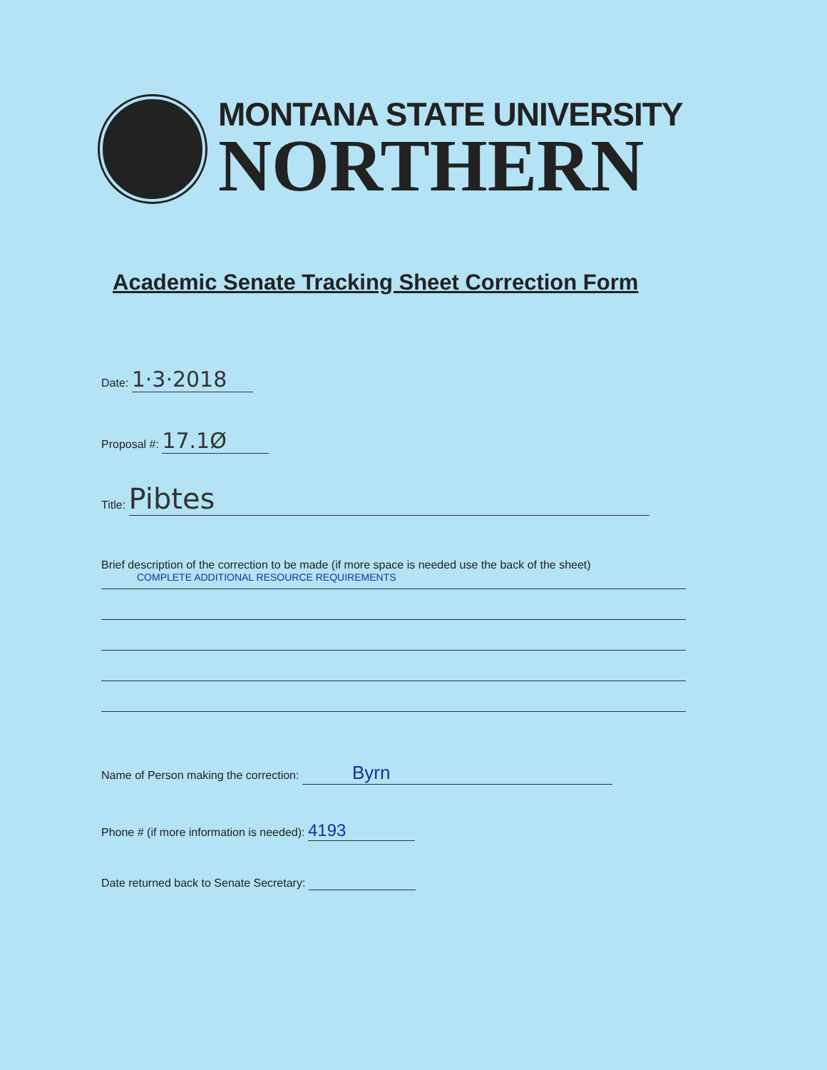MONTANA STATE UNIVERSITY
NORTHERN
Academic Senate Tracking Sheet Correction Form
Date: 1·3·2018
Proposal #: 17.1Ø
Title: Pibtes
Brief description of the correction to be made (if more space is needed use the back of the sheet)
COMPLETE ADDITIONAL RESOURCE REQUIREMENTS
Name of Person making the correction: Byrn
Phone # (if more information is needed): 4193
Date returned back to Senate Secretary: